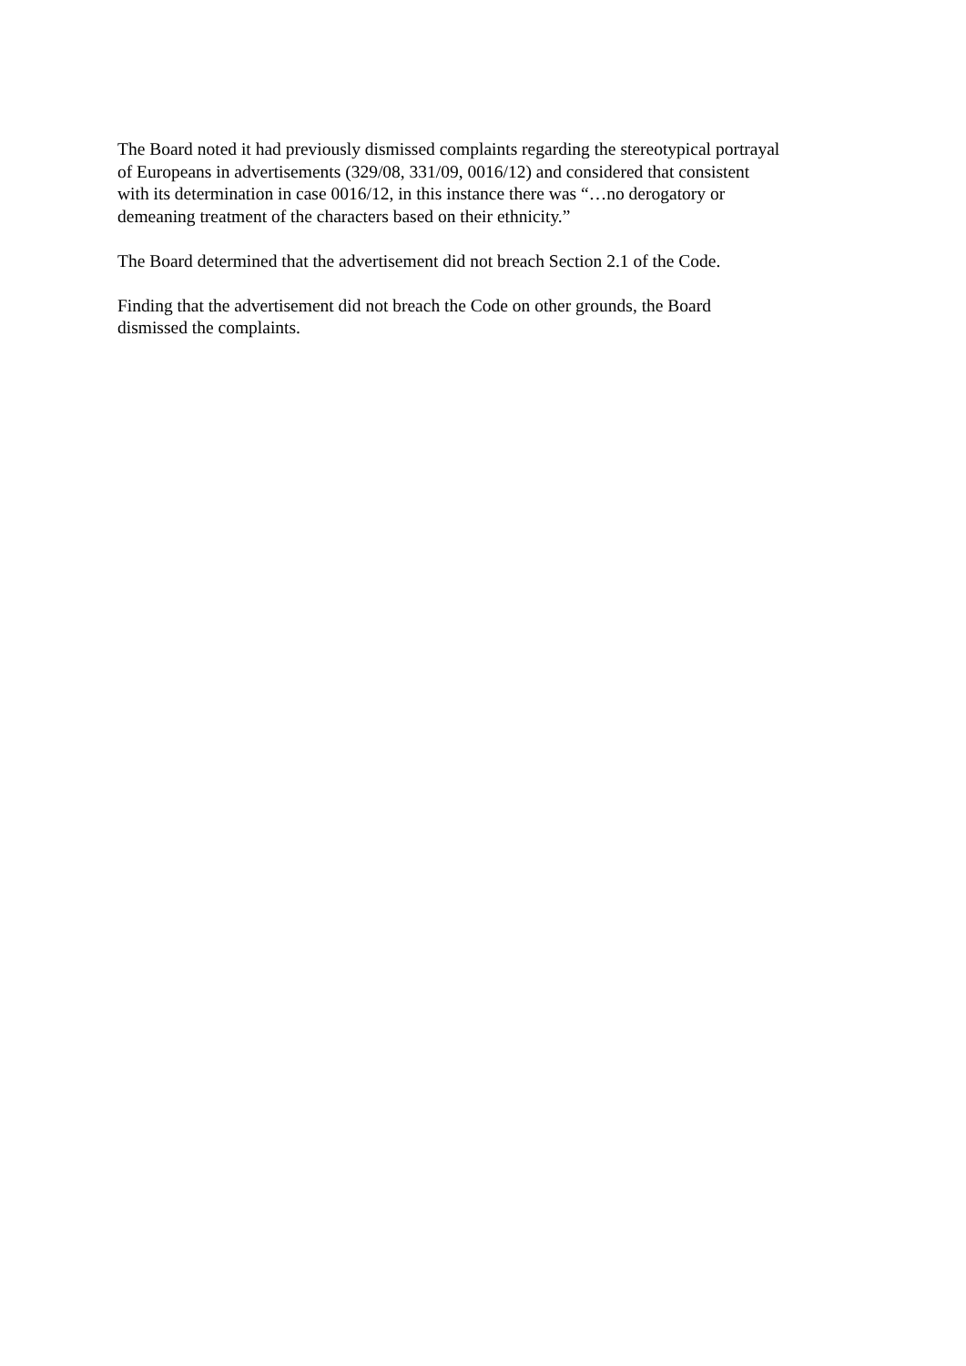The Board noted it had previously dismissed complaints regarding the stereotypical portrayal
of Europeans in advertisements (329/08, 331/09, 0016/12) and considered that consistent
with its determination in case 0016/12, in this instance there was “…no derogatory or
demeaning treatment of the characters based on their ethnicity.”
The Board determined that the advertisement did not breach Section 2.1 of the Code.
Finding that the advertisement did not breach the Code on other grounds, the Board
dismissed the complaints.